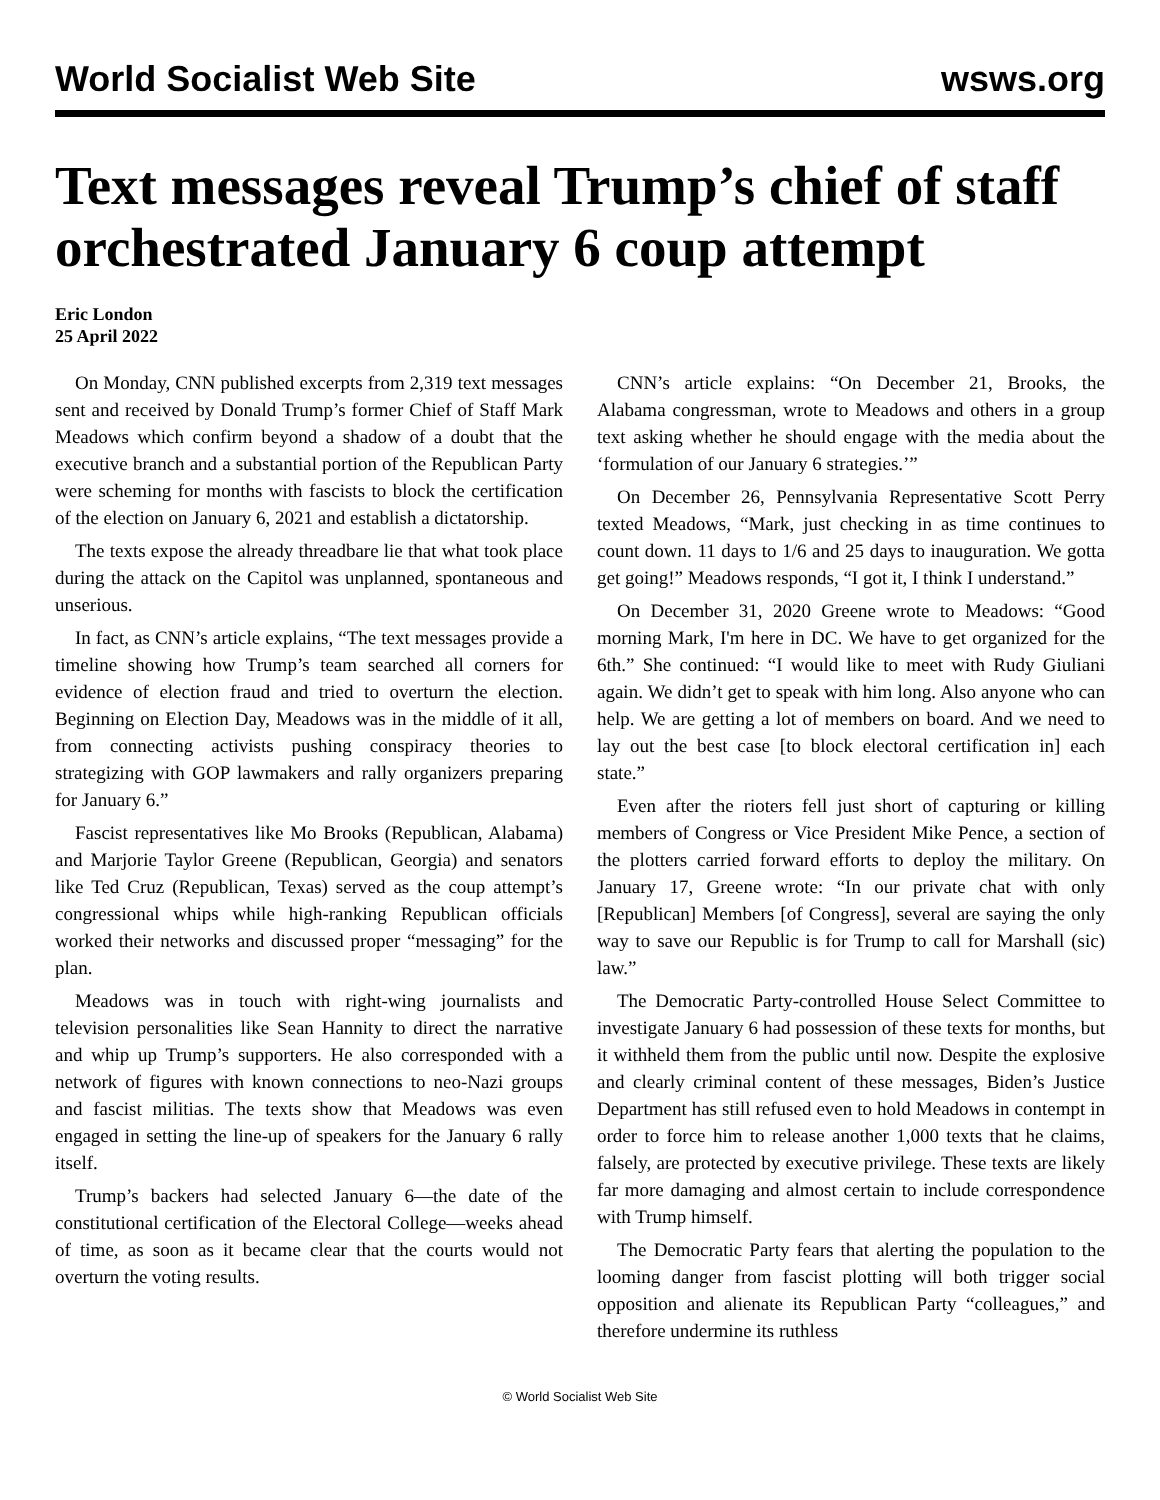World Socialist Web Site wsws.org
Text messages reveal Trump’s chief of staff orchestrated January 6 coup attempt
Eric London
25 April 2022
On Monday, CNN published excerpts from 2,319 text messages sent and received by Donald Trump’s former Chief of Staff Mark Meadows which confirm beyond a shadow of a doubt that the executive branch and a substantial portion of the Republican Party were scheming for months with fascists to block the certification of the election on January 6, 2021 and establish a dictatorship.
The texts expose the already threadbare lie that what took place during the attack on the Capitol was unplanned, spontaneous and unserious.
In fact, as CNN’s article explains, “The text messages provide a timeline showing how Trump’s team searched all corners for evidence of election fraud and tried to overturn the election. Beginning on Election Day, Meadows was in the middle of it all, from connecting activists pushing conspiracy theories to strategizing with GOP lawmakers and rally organizers preparing for January 6.”
Fascist representatives like Mo Brooks (Republican, Alabama) and Marjorie Taylor Greene (Republican, Georgia) and senators like Ted Cruz (Republican, Texas) served as the coup attempt’s congressional whips while high-ranking Republican officials worked their networks and discussed proper “messaging” for the plan.
Meadows was in touch with right-wing journalists and television personalities like Sean Hannity to direct the narrative and whip up Trump’s supporters. He also corresponded with a network of figures with known connections to neo-Nazi groups and fascist militias. The texts show that Meadows was even engaged in setting the line-up of speakers for the January 6 rally itself.
Trump’s backers had selected January 6—the date of the constitutional certification of the Electoral College—weeks ahead of time, as soon as it became clear that the courts would not overturn the voting results.
CNN’s article explains: “On December 21, Brooks, the Alabama congressman, wrote to Meadows and others in a group text asking whether he should engage with the media about the ‘formulation of our January 6 strategies.’”
On December 26, Pennsylvania Representative Scott Perry texted Meadows, “Mark, just checking in as time continues to count down. 11 days to 1/6 and 25 days to inauguration. We gotta get going!” Meadows responds, “I got it, I think I understand.”
On December 31, 2020 Greene wrote to Meadows: “Good morning Mark, I'm here in DC. We have to get organized for the 6th.” She continued: “I would like to meet with Rudy Giuliani again. We didn’t get to speak with him long. Also anyone who can help. We are getting a lot of members on board. And we need to lay out the best case [to block electoral certification in] each state.”
Even after the rioters fell just short of capturing or killing members of Congress or Vice President Mike Pence, a section of the plotters carried forward efforts to deploy the military. On January 17, Greene wrote: “In our private chat with only [Republican] Members [of Congress], several are saying the only way to save our Republic is for Trump to call for Marshall (sic) law.”
The Democratic Party-controlled House Select Committee to investigate January 6 had possession of these texts for months, but it withheld them from the public until now. Despite the explosive and clearly criminal content of these messages, Biden’s Justice Department has still refused even to hold Meadows in contempt in order to force him to release another 1,000 texts that he claims, falsely, are protected by executive privilege. These texts are likely far more damaging and almost certain to include correspondence with Trump himself.
The Democratic Party fears that alerting the population to the looming danger from fascist plotting will both trigger social opposition and alienate its Republican Party “colleagues,” and therefore undermine its ruthless
© World Socialist Web Site